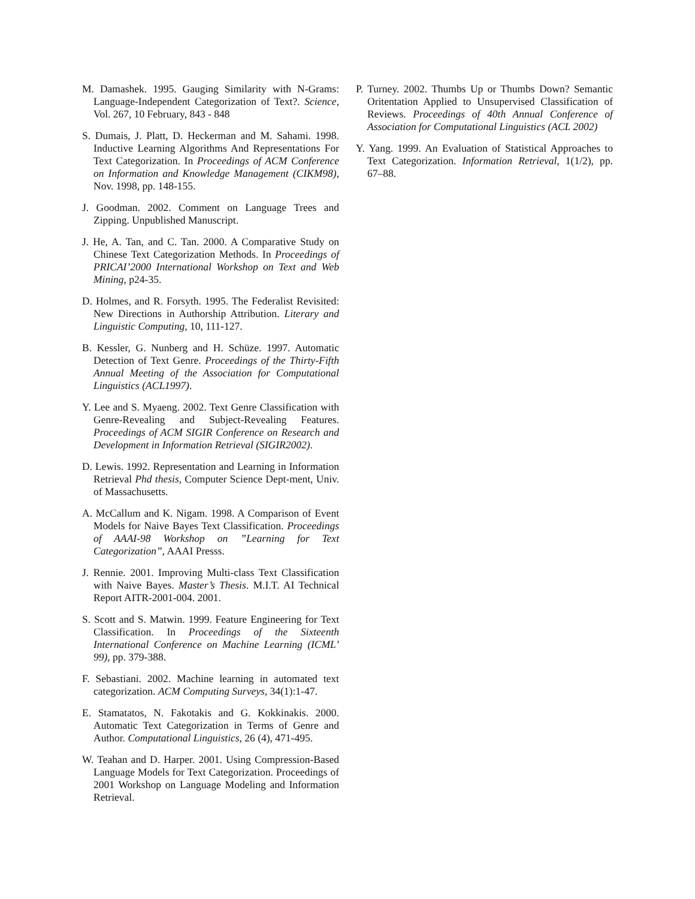M. Damashek. 1995. Gauging Similarity with N-Grams: Language-Independent Categorization of Text?. Science, Vol. 267, 10 February, 843 - 848
S. Dumais, J. Platt, D. Heckerman and M. Sahami. 1998. Inductive Learning Algorithms And Representations For Text Categorization. In Proceedings of ACM Conference on Information and Knowledge Management (CIKM98), Nov. 1998, pp. 148-155.
J. Goodman. 2002. Comment on Language Trees and Zipping. Unpublished Manuscript.
J. He, A. Tan, and C. Tan. 2000. A Comparative Study on Chinese Text Categorization Methods. In Proceedings of PRICAI’2000 International Workshop on Text and Web Mining, p24-35.
D. Holmes, and R. Forsyth. 1995. The Federalist Revisited: New Directions in Authorship Attribution. Literary and Linguistic Computing, 10, 111-127.
B. Kessler, G. Nunberg and H. Schüze. 1997. Automatic Detection of Text Genre. Proceedings of the Thirty-Fifth Annual Meeting of the Association for Computational Linguistics (ACL1997).
Y. Lee and S. Myaeng. 2002. Text Genre Classification with Genre-Revealing and Subject-Revealing Features. Proceedings of ACM SIGIR Conference on Research and Development in Information Retrieval (SIGIR2002).
D. Lewis. 1992. Representation and Learning in Information Retrieval Phd thesis, Computer Science Dept-ment, Univ. of Massachusetts.
A. McCallum and K. Nigam. 1998. A Comparison of Event Models for Naive Bayes Text Classification. Proceedings of AAAI-98 Workshop on ”Learning for Text Categorization”, AAAI Presss.
J. Rennie. 2001. Improving Multi-class Text Classification with Naive Bayes. Master’s Thesis. M.I.T. AI Technical Report AITR-2001-004. 2001.
S. Scott and S. Matwin. 1999. Feature Engineering for Text Classification. In Proceedings of the Sixteenth International Conference on Machine Learning (ICML’ 99), pp. 379-388.
F. Sebastiani. 2002. Machine learning in automated text categorization. ACM Computing Surveys, 34(1):1-47.
E. Stamatatos, N. Fakotakis and G. Kokkinakis. 2000. Automatic Text Categorization in Terms of Genre and Author. Computational Linguistics, 26 (4), 471-495.
W. Teahan and D. Harper. 2001. Using Compression-Based Language Models for Text Categorization. Proceedings of 2001 Workshop on Language Modeling and Information Retrieval.
P. Turney. 2002. Thumbs Up or Thumbs Down? Semantic Oritentation Applied to Unsupervised Classification of Reviews. Proceedings of 40th Annual Conference of Association for Computational Linguistics (ACL 2002)
Y. Yang. 1999. An Evaluation of Statistical Approaches to Text Categorization. Information Retrieval, 1(1/2), pp. 67–88.